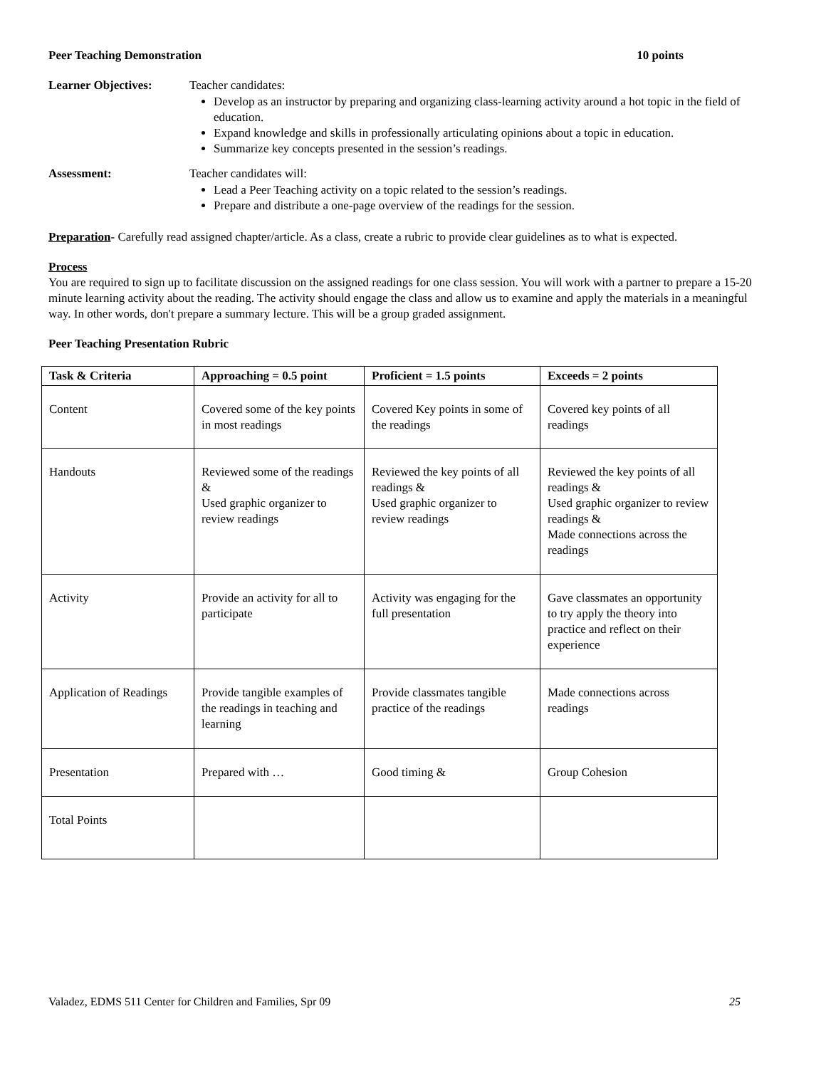Peer Teaching Demonstration 10 points
Learner Objectives: Teacher candidates:
Develop as an instructor by preparing and organizing class-learning activity around a hot topic in the field of education.
Expand knowledge and skills in professionally articulating opinions about a topic in education.
Summarize key concepts presented in the session’s readings.
Assessment: Teacher candidates will:
Lead a Peer Teaching activity on a topic related to the session’s readings.
Prepare and distribute a one-page overview of the readings for the session.
Preparation- Carefully read assigned chapter/article. As a class, create a rubric to provide clear guidelines as to what is expected.
Process
You are required to sign up to facilitate discussion on the assigned readings for one class session. You will work with a partner to prepare a 15-20 minute learning activity about the reading. The activity should engage the class and allow us to examine and apply the materials in a meaningful way. In other words, don't prepare a summary lecture. This will be a group graded assignment.
Peer Teaching Presentation Rubric
| Task & Criteria | Approaching = 0.5 point | Proficient = 1.5 points | Exceeds = 2 points |
| --- | --- | --- | --- |
| Content | Covered some of the key points in most readings | Covered Key points in some of the readings | Covered key points of all readings |
| Handouts | Reviewed some of the readings & Used graphic organizer to review readings | Reviewed the key points of all readings & Used graphic organizer to review readings | Reviewed the key points of all readings & Used graphic organizer to review readings & Made connections across the readings |
| Activity | Provide an activity for all to participate | Activity was engaging for the full presentation | Gave classmates an opportunity to try apply the theory into practice and reflect on their experience |
| Application of Readings | Provide tangible examples of the readings in teaching and learning | Provide classmates tangible practice of the readings | Made connections across readings |
| Presentation | Prepared with … | Good timing & | Group Cohesion |
| Total Points | | | |
Valadez, EDMS 511 Center for Children and Families, Spr 09 25